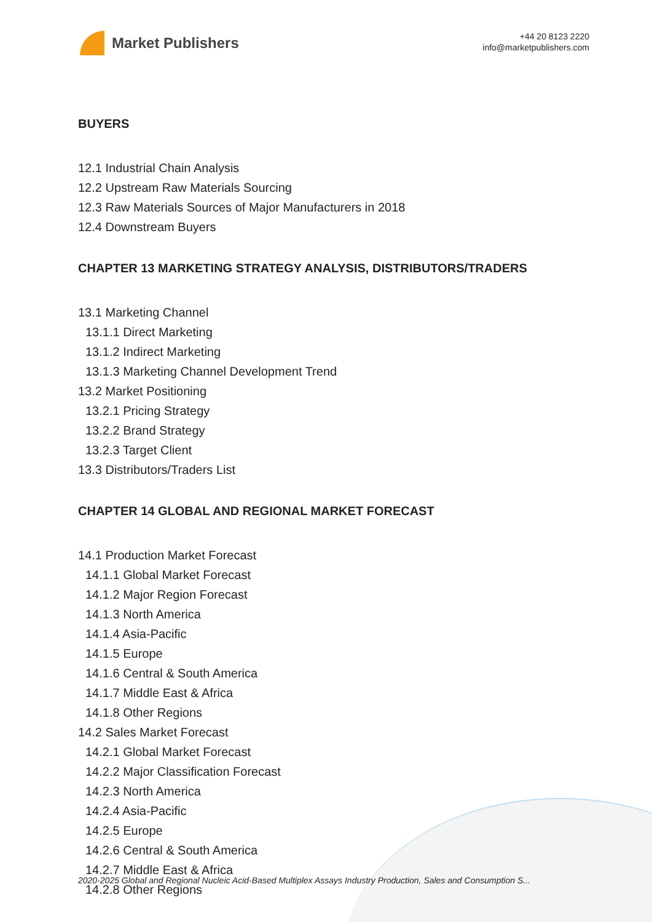Market Publishers
+44 20 8123 2220
info@marketpublishers.com
BUYERS
12.1 Industrial Chain Analysis
12.2 Upstream Raw Materials Sourcing
12.3 Raw Materials Sources of Major Manufacturers in 2018
12.4 Downstream Buyers
CHAPTER 13 MARKETING STRATEGY ANALYSIS, DISTRIBUTORS/TRADERS
13.1 Marketing Channel
13.1.1 Direct Marketing
13.1.2 Indirect Marketing
13.1.3 Marketing Channel Development Trend
13.2 Market Positioning
13.2.1 Pricing Strategy
13.2.2 Brand Strategy
13.2.3 Target Client
13.3 Distributors/Traders List
CHAPTER 14 GLOBAL AND REGIONAL MARKET FORECAST
14.1 Production Market Forecast
14.1.1 Global Market Forecast
14.1.2 Major Region Forecast
14.1.3 North America
14.1.4 Asia-Pacific
14.1.5 Europe
14.1.6 Central & South America
14.1.7 Middle East & Africa
14.1.8 Other Regions
14.2 Sales Market Forecast
14.2.1 Global Market Forecast
14.2.2 Major Classification Forecast
14.2.3 North America
14.2.4 Asia-Pacific
14.2.5 Europe
14.2.6 Central & South America
14.2.7 Middle East & Africa
14.2.8 Other Regions
2020-2025 Global and Regional Nucleic Acid-Based Multiplex Assays Industry Production, Sales and Consumption S...